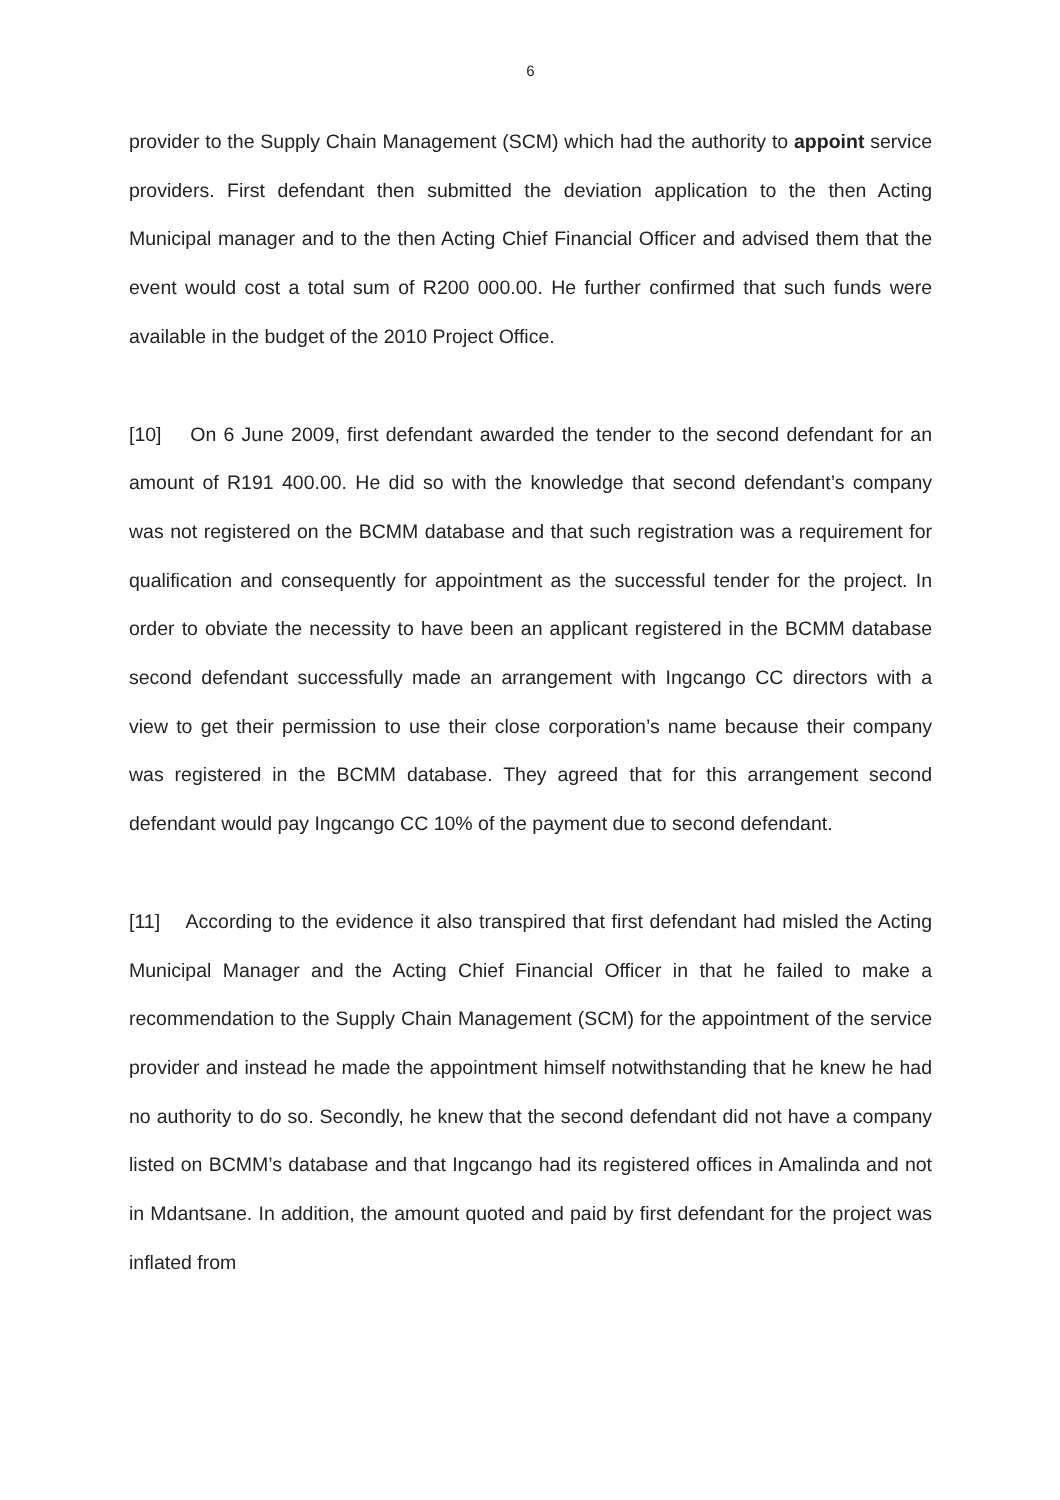6
provider to the Supply Chain Management (SCM) which had the authority to appoint service providers. First defendant then submitted the deviation application to the then Acting Municipal manager and to the then Acting Chief Financial Officer and advised them that the event would cost a total sum of R200 000.00. He further confirmed that such funds were available in the budget of the 2010 Project Office.
[10] On 6 June 2009, first defendant awarded the tender to the second defendant for an amount of R191 400.00. He did so with the knowledge that second defendant’s company was not registered on the BCMM database and that such registration was a requirement for qualification and consequently for appointment as the successful tender for the project. In order to obviate the necessity to have been an applicant registered in the BCMM database second defendant successfully made an arrangement with Ingcango CC directors with a view to get their permission to use their close corporation’s name because their company was registered in the BCMM database. They agreed that for this arrangement second defendant would pay Ingcango CC 10% of the payment due to second defendant.
[11] According to the evidence it also transpired that first defendant had misled the Acting Municipal Manager and the Acting Chief Financial Officer in that he failed to make a recommendation to the Supply Chain Management (SCM) for the appointment of the service provider and instead he made the appointment himself notwithstanding that he knew he had no authority to do so. Secondly, he knew that the second defendant did not have a company listed on BCMM’s database and that Ingcango had its registered offices in Amalinda and not in Mdantsane. In addition, the amount quoted and paid by first defendant for the project was inflated from